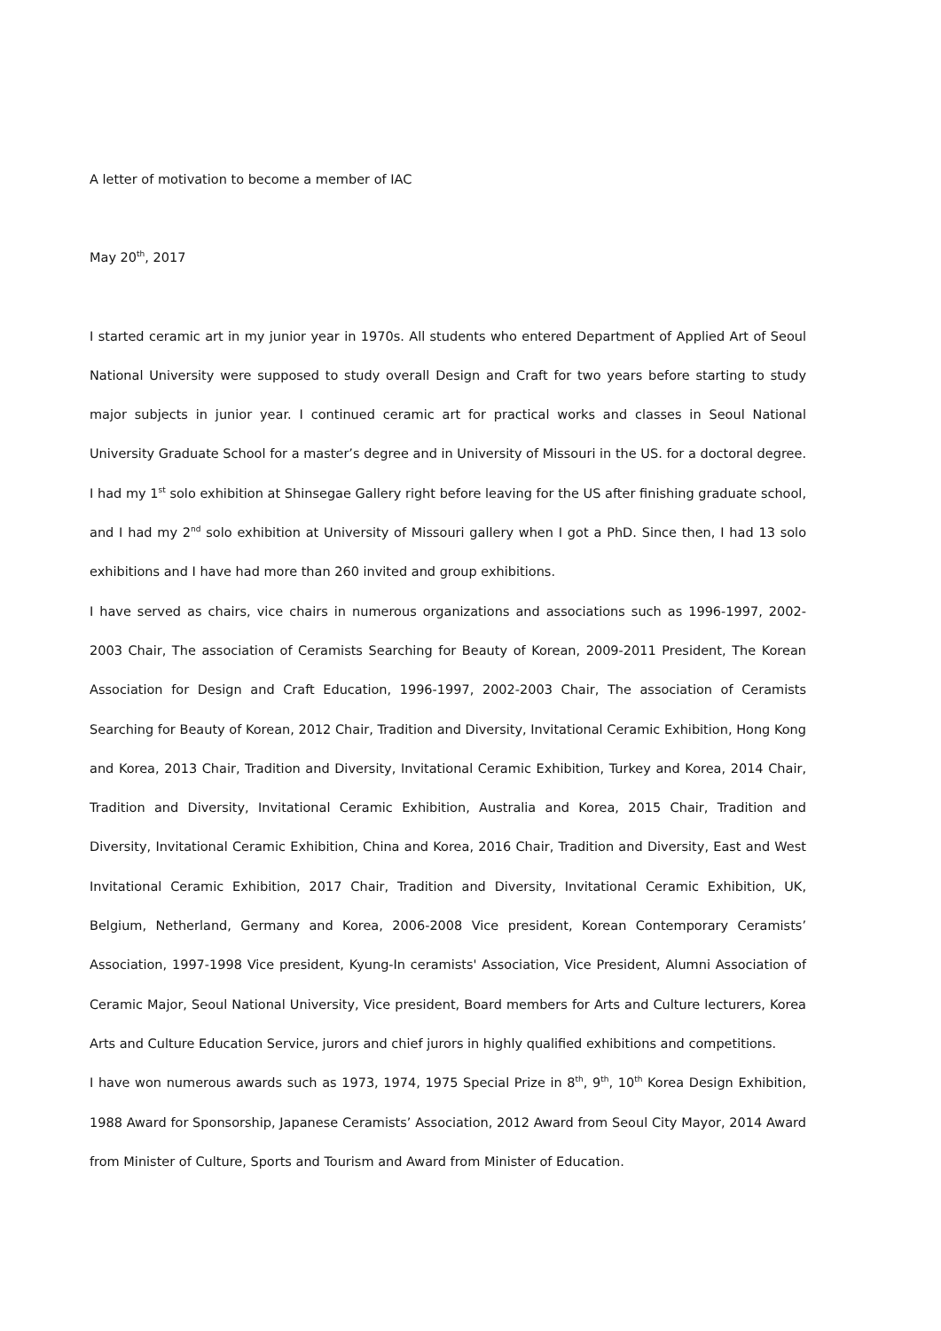A letter of motivation to become a member of IAC
May 20<sup>th</sup>, 2017
I started ceramic art in my junior year in 1970s. All students who entered Department of Applied Art of Seoul National University were supposed to study overall Design and Craft for two years before starting to study major subjects in junior year. I continued ceramic art for practical works and classes in Seoul National University Graduate School for a master’s degree and in University of Missouri in the US. for a doctoral degree. I had my 1<sup>st</sup> solo exhibition at Shinsegae Gallery right before leaving for the US after finishing graduate school, and I had my 2<sup>nd</sup> solo exhibition at University of Missouri gallery when I got a PhD. Since then, I had 13 solo exhibitions and I have had more than 260 invited and group exhibitions.
I have served as chairs, vice chairs in numerous organizations and associations such as 1996-1997, 2002-2003 Chair, The association of Ceramists Searching for Beauty of Korean, 2009-2011 President, The Korean Association for Design and Craft Education, 1996-1997, 2002-2003 Chair, The association of Ceramists Searching for Beauty of Korean, 2012 Chair, Tradition and Diversity, Invitational Ceramic Exhibition, Hong Kong and Korea, 2013 Chair, Tradition and Diversity, Invitational Ceramic Exhibition, Turkey and Korea, 2014 Chair, Tradition and Diversity, Invitational Ceramic Exhibition, Australia and Korea, 2015 Chair, Tradition and Diversity, Invitational Ceramic Exhibition, China and Korea, 2016 Chair, Tradition and Diversity, East and West Invitational Ceramic Exhibition, 2017 Chair, Tradition and Diversity, Invitational Ceramic Exhibition, UK, Belgium, Netherland, Germany and Korea, 2006-2008 Vice president, Korean Contemporary Ceramists’ Association, 1997-1998 Vice president, Kyung-In ceramists' Association, Vice President, Alumni Association of Ceramic Major, Seoul National University, Vice president, Board members for Arts and Culture lecturers, Korea Arts and Culture Education Service, jurors and chief jurors in highly qualified exhibitions and competitions.
I have won numerous awards such as 1973, 1974, 1975 Special Prize in 8<sup>th</sup>, 9<sup>th</sup>, 10<sup>th</sup> Korea Design Exhibition, 1988 Award for Sponsorship, Japanese Ceramists’ Association, 2012 Award from Seoul City Mayor, 2014 Award from Minister of Culture, Sports and Tourism and Award from Minister of Education.